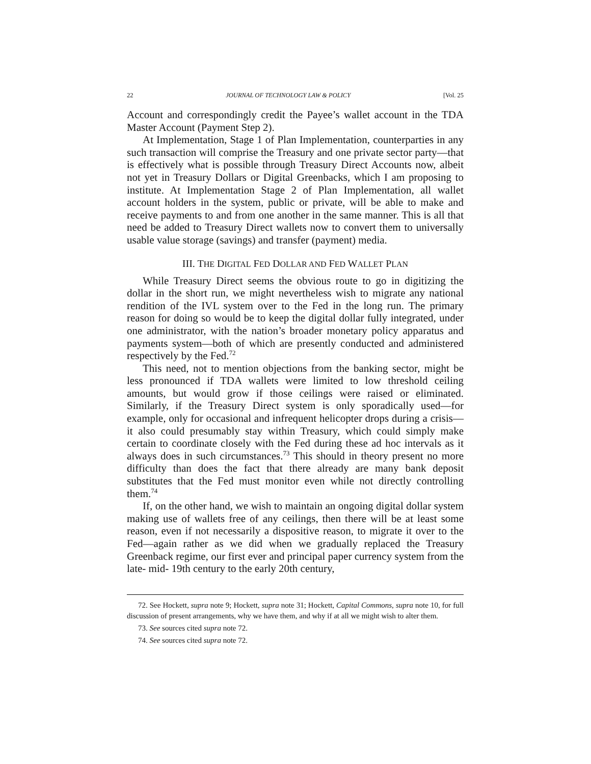22 JOURNAL OF TECHNOLOGY LAW & POLICY [Vol. 25
Account and correspondingly credit the Payee’s wallet account in the TDA Master Account (Payment Step 2).
At Implementation, Stage 1 of Plan Implementation, counterparties in any such transaction will comprise the Treasury and one private sector party—that is effectively what is possible through Treasury Direct Accounts now, albeit not yet in Treasury Dollars or Digital Greenbacks, which I am proposing to institute. At Implementation Stage 2 of Plan Implementation, all wallet account holders in the system, public or private, will be able to make and receive payments to and from one another in the same manner. This is all that need be added to Treasury Direct wallets now to convert them to universally usable value storage (savings) and transfer (payment) media.
III. THE DIGITAL FED DOLLAR AND FED WALLET PLAN
While Treasury Direct seems the obvious route to go in digitizing the dollar in the short run, we might nevertheless wish to migrate any national rendition of the IVL system over to the Fed in the long run. The primary reason for doing so would be to keep the digital dollar fully integrated, under one administrator, with the nation’s broader monetary policy apparatus and payments system—both of which are presently conducted and administered respectively by the Fed.<sup>72</sup>
This need, not to mention objections from the banking sector, might be less pronounced if TDA wallets were limited to low threshold ceiling amounts, but would grow if those ceilings were raised or eliminated. Similarly, if the Treasury Direct system is only sporadically used—for example, only for occasional and infrequent helicopter drops during a crisis—it also could presumably stay within Treasury, which could simply make certain to coordinate closely with the Fed during these ad hoc intervals as it always does in such circumstances.<sup>73</sup> This should in theory present no more difficulty than does the fact that there already are many bank deposit substitutes that the Fed must monitor even while not directly controlling them.<sup>74</sup>
If, on the other hand, we wish to maintain an ongoing digital dollar system making use of wallets free of any ceilings, then there will be at least some reason, even if not necessarily a dispositive reason, to migrate it over to the Fed—again rather as we did when we gradually replaced the Treasury Greenback regime, our first ever and principal paper currency system from the late- mid- 19th century to the early 20th century,
72. See Hockett, supra note 9; Hockett, supra note 31; Hockett, Capital Commons, supra note 10, for full discussion of present arrangements, why we have them, and why if at all we might wish to alter them.
73. See sources cited supra note 72.
74. See sources cited supra note 72.